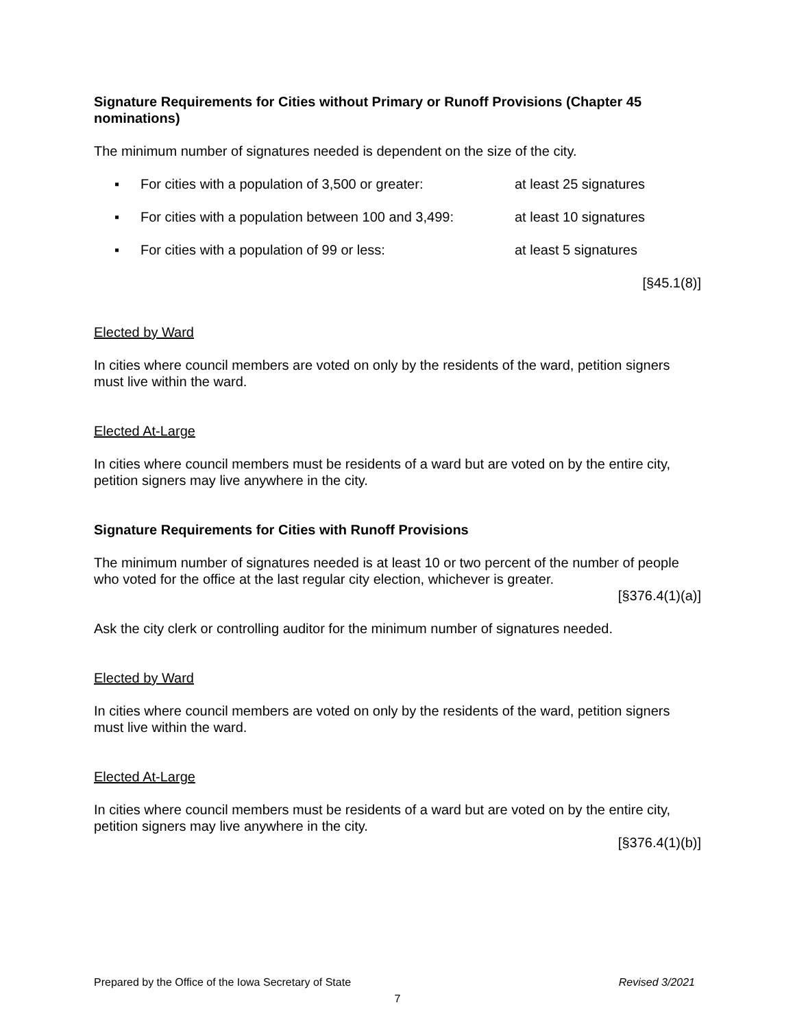Signature Requirements for Cities without Primary or Runoff Provisions (Chapter 45 nominations)
The minimum number of signatures needed is dependent on the size of the city.
▪ For cities with a population of 3,500 or greater: at least 25 signatures
▪ For cities with a population between 100 and 3,499: at least 10 signatures
▪ For cities with a population of 99 or less: at least 5 signatures
[§45.1(8)]
Elected by Ward
In cities where council members are voted on only by the residents of the ward, petition signers must live within the ward.
Elected At-Large
In cities where council members must be residents of a ward but are voted on by the entire city, petition signers may live anywhere in the city.
Signature Requirements for Cities with Runoff Provisions
The minimum number of signatures needed is at least 10 or two percent of the number of people who voted for the office at the last regular city election, whichever is greater.
[§376.4(1)(a)]
Ask the city clerk or controlling auditor for the minimum number of signatures needed.
Elected by Ward
In cities where council members are voted on only by the residents of the ward, petition signers must live within the ward.
Elected At-Large
In cities where council members must be residents of a ward but are voted on by the entire city, petition signers may live anywhere in the city.
[§376.4(1)(b)]
Prepared by the Office of the Iowa Secretary of State Revised 3/2021
7